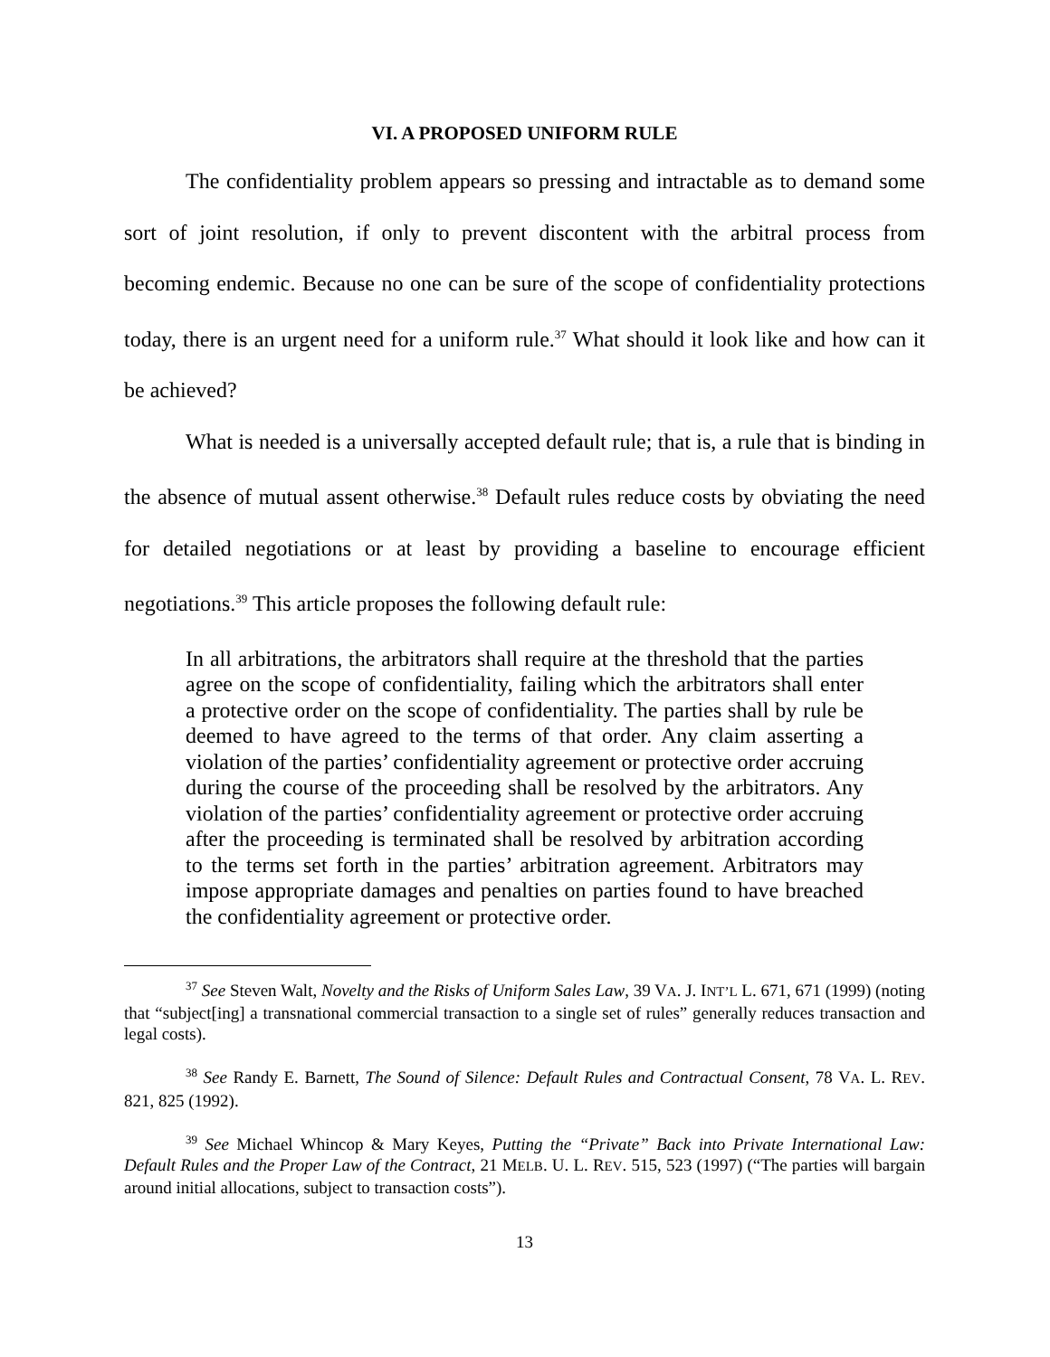VI. A PROPOSED UNIFORM RULE
The confidentiality problem appears so pressing and intractable as to demand some sort of joint resolution, if only to prevent discontent with the arbitral process from becoming endemic. Because no one can be sure of the scope of confidentiality protections today, there is an urgent need for a uniform rule.<sup>37</sup> What should it look like and how can it be achieved?
What is needed is a universally accepted default rule; that is, a rule that is binding in the absence of mutual assent otherwise.<sup>38</sup> Default rules reduce costs by obviating the need for detailed negotiations or at least by providing a baseline to encourage efficient negotiations.<sup>39</sup> This article proposes the following default rule:
In all arbitrations, the arbitrators shall require at the threshold that the parties agree on the scope of confidentiality, failing which the arbitrators shall enter a protective order on the scope of confidentiality. The parties shall by rule be deemed to have agreed to the terms of that order. Any claim asserting a violation of the parties’ confidentiality agreement or protective order accruing during the course of the proceeding shall be resolved by the arbitrators. Any violation of the parties’ confidentiality agreement or protective order accruing after the proceeding is terminated shall be resolved by arbitration according to the terms set forth in the parties’ arbitration agreement. Arbitrators may impose appropriate damages and penalties on parties found to have breached the confidentiality agreement or protective order.
<sup>37</sup> See Steven Walt, Novelty and the Risks of Uniform Sales Law, 39 VA. J. INT’L L. 671, 671 (1999) (noting that “subject[ing] a transnational commercial transaction to a single set of rules” generally reduces transaction and legal costs).
<sup>38</sup> See Randy E. Barnett, The Sound of Silence: Default Rules and Contractual Consent, 78 VA. L. REV. 821, 825 (1992).
<sup>39</sup> See Michael Whincop & Mary Keyes, Putting the “Private” Back into Private International Law: Default Rules and the Proper Law of the Contract, 21 MELB. U. L. REV. 515, 523 (1997) (“The parties will bargain around initial allocations, subject to transaction costs”).
13